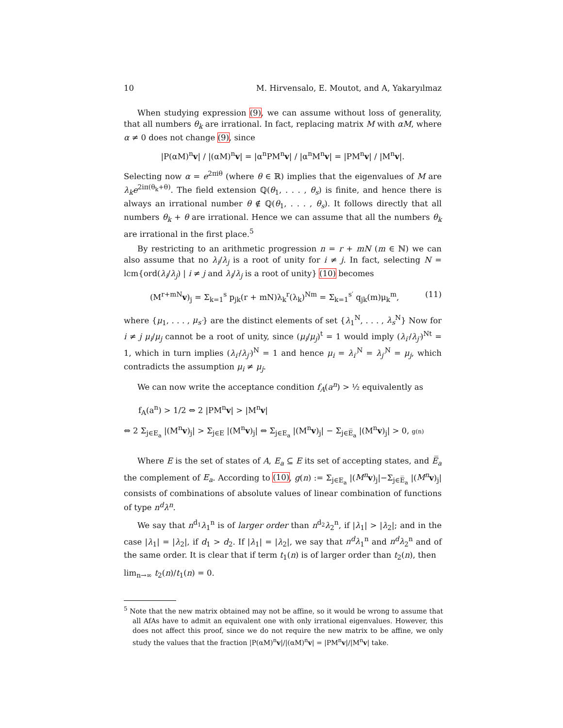10 M. Hirvensalo, E. Moutot, and A, Yakaryılmaz
When studying expression (9), we can assume without loss of generality, that all numbers θ<sub>k</sub> are irrational. In fact, replacing matrix M with αM, where α ≠ 0 does not change (9), since
|P(αM)<sup>n</sup>v| / |(αM)<sup>n</sup>v| = |α<sup>n</sup>PM<sup>n</sup>v| / |α<sup>n</sup>M<sup>n</sup>v| = |PM<sup>n</sup>v| / |M<sup>n</sup>v|.
Selecting now α = e<sup>2πiθ</sup> (where θ ∈ ℝ) implies that the eigenvalues of M are λ<sub>k</sub>e<sup>2iπ(θ<sub>k</sub>+θ)</sup>. The field extension ℚ(θ<sub>1</sub>, . . . , θ<sub>s</sub>) is finite, and hence there is always an irrational number θ ∉ ℚ(θ<sub>1</sub>, . . . , θ<sub>s</sub>). It follows directly that all numbers θ<sub>k</sub> + θ are irrational. Hence we can assume that all the numbers θ<sub>k</sub> are irrational in the first place.<sup>5</sup>
By restricting to an arithmetic progression n = r + mN (m ∈ ℕ) we can also assume that no λ<sub>i</sub>/λ<sub>j</sub> is a root of unity for i ≠ j. In fact, selecting N = lcm{ord(λ<sub>i</sub>/λ<sub>j</sub>) | i ≠ j and λ<sub>i</sub>/λ<sub>j</sub> is a root of unity} (10) becomes
(M<sup>r+mN</sup>v)<sub>j</sub> = Σ<sub>k=1</sub><sup>s</sup> p<sub>jk</sub>(r + mN)λ<sub>k</sub><sup>r</sup>(λ<sub>k</sub>)<sup>Nm</sup> = Σ<sub>k=1</sub><sup>s′</sup> q<sub>jk</sub>(m)μ<sub>k</sub><sup>m</sup>, (11)
where {μ<sub>1</sub>, . . . , μ<sub>s′</sub>} are the distinct elements of set {λ<sub>1</sub><sup>N</sup>, . . . , λ<sub>s</sub><sup>N</sup>} Now for i ≠ j μ<sub>i</sub>/μ<sub>j</sub> cannot be a root of unity, since (μ<sub>i</sub>/μ<sub>j</sub>)<sup>t</sup> = 1 would imply (λ<sub>i′</sub>/λ<sub>j′</sub>)<sup>Nt</sup> = 1, which in turn implies (λ<sub>i′</sub>/λ<sub>j′</sub>)<sup>N</sup> = 1 and hence μ<sub>i</sub> = λ<sub>i′</sub><sup>N</sup> = λ<sub>j′</sub><sup>N</sup> = μ<sub>j</sub>, which contradicts the assumption μ<sub>i</sub> ≠ μ<sub>j</sub>.
We can now write the acceptance condition f<sub>A</sub>(a<sup>n</sup>) > ½ equivalently as
f<sub>A</sub>(a<sup>n</sup>) > 1/2 ⇔ 2 |PM<sup>n</sup>v| > |M<sup>n</sup>v|
⇔ 2 Σ<sub>j∈E<sub>a</sub></sub> |(M<sup>n</sup>v)<sub>j</sub>| > Σ<sub>j∈E</sub> |(M<sup>n</sup>v)<sub>j</sub>| ⇔ Σ<sub>j∈E<sub>a</sub></sub> |(M<sup>n</sup>v)<sub>j</sub>| − Σ<sub>j∈E̅<sub>a</sub></sub> |(M<sup>n</sup>v)<sub>j</sub>| > 0, g(n)
Where E is the set of states of A, E<sub>a</sub> ⊆ E its set of accepting states, and E̅<sub>a</sub> the complement of E<sub>a</sub>. According to (10), g(n) := Σ<sub>j∈E<sub>a</sub></sub> |(M<sup>n</sup> v)<sub>j</sub>|−Σ<sub>j∈E̅<sub>a</sub></sub> |(M<sup>n</sup> v)<sub>j</sub>| consists of combinations of absolute values of linear combination of functions of type n<sup>d</sup>λ<sup>n</sup>.
We say that n<sup>d<sub>1</sub></sup>λ<sub>1</sub><sup>n</sup> is of larger order than n<sup>d<sub>2</sub></sup>λ<sub>2</sub><sup>n</sup>, if |λ<sub>1</sub>| > |λ<sub>2</sub>|; and in the case |λ<sub>1</sub>| = |λ<sub>2</sub>|, if d<sub>1</sub> > d<sub>2</sub>. If |λ<sub>1</sub>| = |λ<sub>2</sub>|, we say that n<sup>d</sup>λ<sub>1</sub><sup>n</sup> and n<sup>d</sup>λ<sub>2</sub><sup>n</sup> and of the same order. It is clear that if term t<sub>1</sub>(n) is of larger order than t<sub>2</sub>(n), then
lim<sub>n→∞</sub> t<sub>2</sub>(n)/t<sub>1</sub>(n) = 0.
<sup>5</sup> Note that the new matrix obtained may not be affine, so it would be wrong to assume that all AfAs have to admit an equivalent one with only irrational eigenvalues. However, this does not affect this proof, since we do not require the new matrix to be affine, we only study the values that the fraction |P(αM)<sup>n</sup>v|/|(αM)<sup>n</sup>v| = |PM<sup>n</sup>v|/|M<sup>n</sup>v| take.